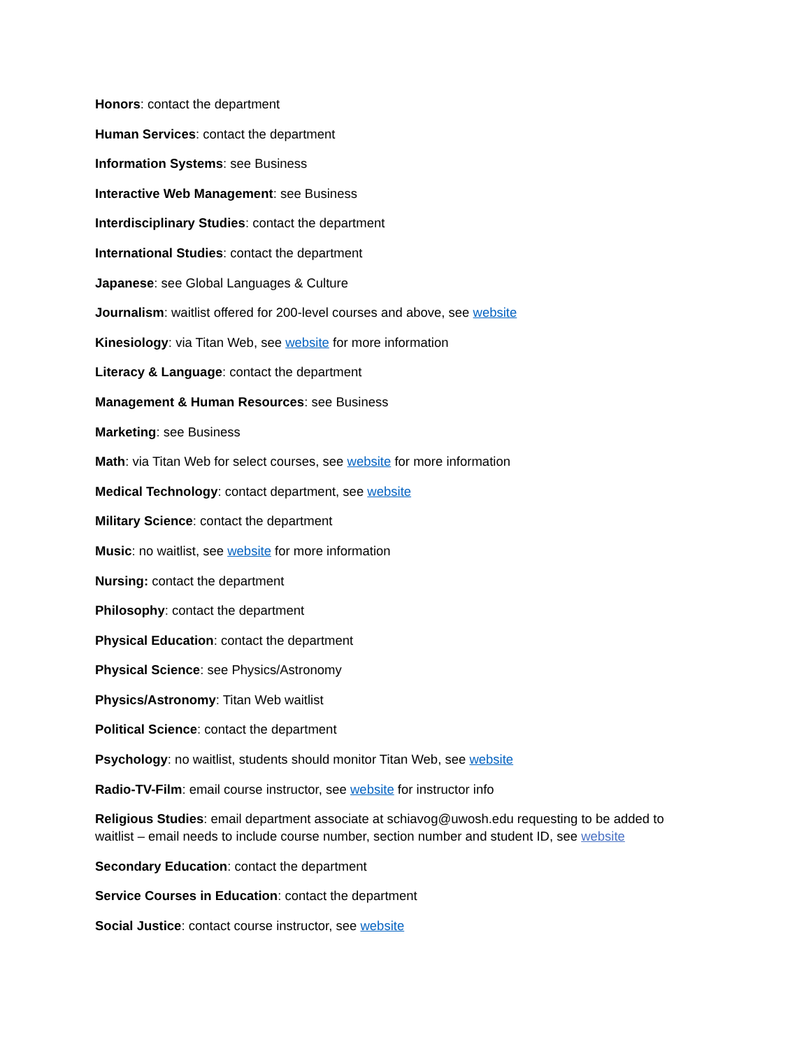Honors: contact the department
Human Services: contact the department
Information Systems: see Business
Interactive Web Management: see Business
Interdisciplinary Studies: contact the department
International Studies: contact the department
Japanese: see Global Languages & Culture
Journalism: waitlist offered for 200-level courses and above, see website
Kinesiology: via Titan Web, see website for more information
Literacy & Language: contact the department
Management & Human Resources: see Business
Marketing: see Business
Math: via Titan Web for select courses, see website for more information
Medical Technology: contact department, see website
Military Science: contact the department
Music: no waitlist, see website for more information
Nursing: contact the department
Philosophy: contact the department
Physical Education: contact the department
Physical Science: see Physics/Astronomy
Physics/Astronomy: Titan Web waitlist
Political Science: contact the department
Psychology: no waitlist, students should monitor Titan Web, see website
Radio-TV-Film: email course instructor, see website for instructor info
Religious Studies: email department associate at schiavog@uwosh.edu requesting to be added to waitlist – email needs to include course number, section number and student ID, see website
Secondary Education: contact the department
Service Courses in Education: contact the department
Social Justice: contact course instructor, see website